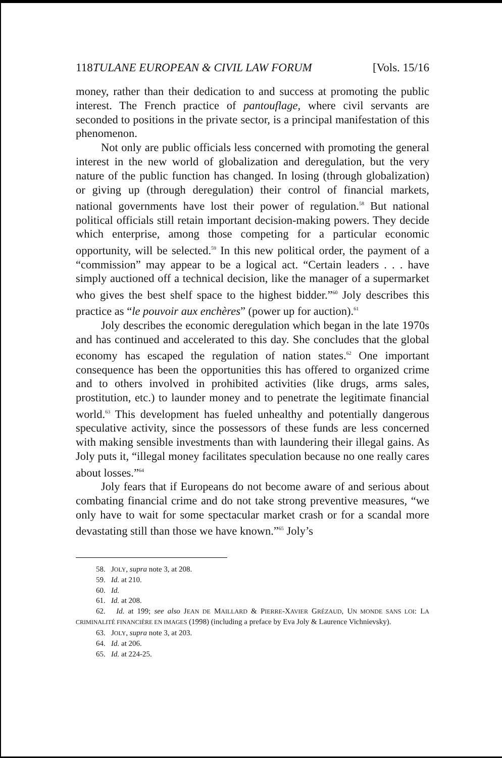118 TULANE EUROPEAN & CIVIL LAW FORUM [Vols. 15/16
money, rather than their dedication to and success at promoting the public interest. The French practice of pantouflage, where civil servants are seconded to positions in the private sector, is a principal manifestation of this phenomenon.
Not only are public officials less concerned with promoting the general interest in the new world of globalization and deregulation, but the very nature of the public function has changed. In losing (through globalization) or giving up (through deregulation) their control of financial markets, national governments have lost their power of regulation.<sup>58</sup> But national political officials still retain important decision-making powers. They decide which enterprise, among those competing for a particular economic opportunity, will be selected.<sup>59</sup> In this new political order, the payment of a “commission” may appear to be a logical act. “Certain leaders . . . have simply auctioned off a technical decision, like the manager of a supermarket who gives the best shelf space to the highest bidder.”<sup>60</sup> Joly describes this practice as “le pouvoir aux enchères” (power up for auction).<sup>61</sup>
Joly describes the economic deregulation which began in the late 1970s and has continued and accelerated to this day. She concludes that the global economy has escaped the regulation of nation states.<sup>62</sup> One important consequence has been the opportunities this has offered to organized crime and to others involved in prohibited activities (like drugs, arms sales, prostitution, etc.) to launder money and to penetrate the legitimate financial world.<sup>63</sup> This development has fueled unhealthy and potentially dangerous speculative activity, since the possessors of these funds are less concerned with making sensible investments than with laundering their illegal gains. As Joly puts it, “illegal money facilitates speculation because no one really cares about losses.”<sup>64</sup>
Joly fears that if Europeans do not become aware of and serious about combating financial crime and do not take strong preventive measures, “we only have to wait for some spectacular market crash or for a scandal more devastating still than those we have known.”<sup>65</sup> Joly’s
58. JOLY, supra note 3, at 208.
59. Id. at 210.
60. Id.
61. Id. at 208.
62. Id. at 199; see also JEAN DE MAILLARD & PIERRE-XAVIER GRÉZAUD, UN MONDE SANS LOI: LA CRIMINALITÉ FINANCIÈRE EN IMAGES (1998) (including a preface by Eva Joly & Laurence Vichnievsky).
63. JOLY, supra note 3, at 203.
64. Id. at 206.
65. Id. at 224-25.